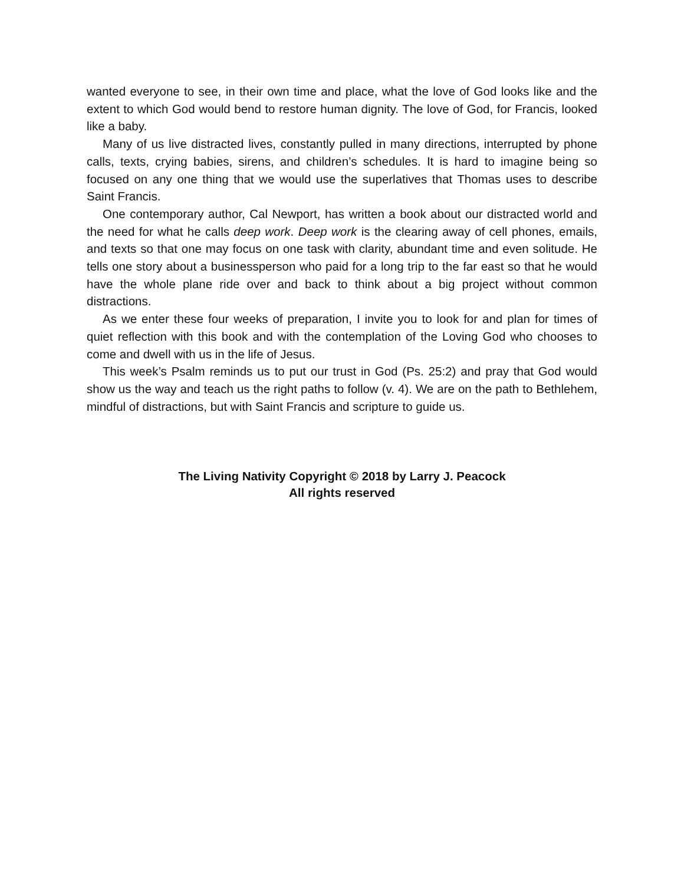wanted everyone to see, in their own time and place, what the love of God looks like and the extent to which God would bend to restore human dignity. The love of God, for Francis, looked like a baby.
Many of us live distracted lives, constantly pulled in many directions, interrupted by phone calls, texts, crying babies, sirens, and children’s schedules. It is hard to imagine being so focused on any one thing that we would use the superlatives that Thomas uses to describe Saint Francis.
One contemporary author, Cal Newport, has written a book about our distracted world and the need for what he calls deep work. Deep work is the clearing away of cell phones, emails, and texts so that one may focus on one task with clarity, abundant time and even solitude. He tells one story about a businessperson who paid for a long trip to the far east so that he would have the whole plane ride over and back to think about a big project without common distractions.
As we enter these four weeks of preparation, I invite you to look for and plan for times of quiet reflection with this book and with the contemplation of the Loving God who chooses to come and dwell with us in the life of Jesus.
This week’s Psalm reminds us to put our trust in God (Ps. 25:2) and pray that God would show us the way and teach us the right paths to follow (v. 4). We are on the path to Bethlehem, mindful of distractions, but with Saint Francis and scripture to guide us.
The Living Nativity Copyright © 2018 by Larry J. Peacock
All rights reserved